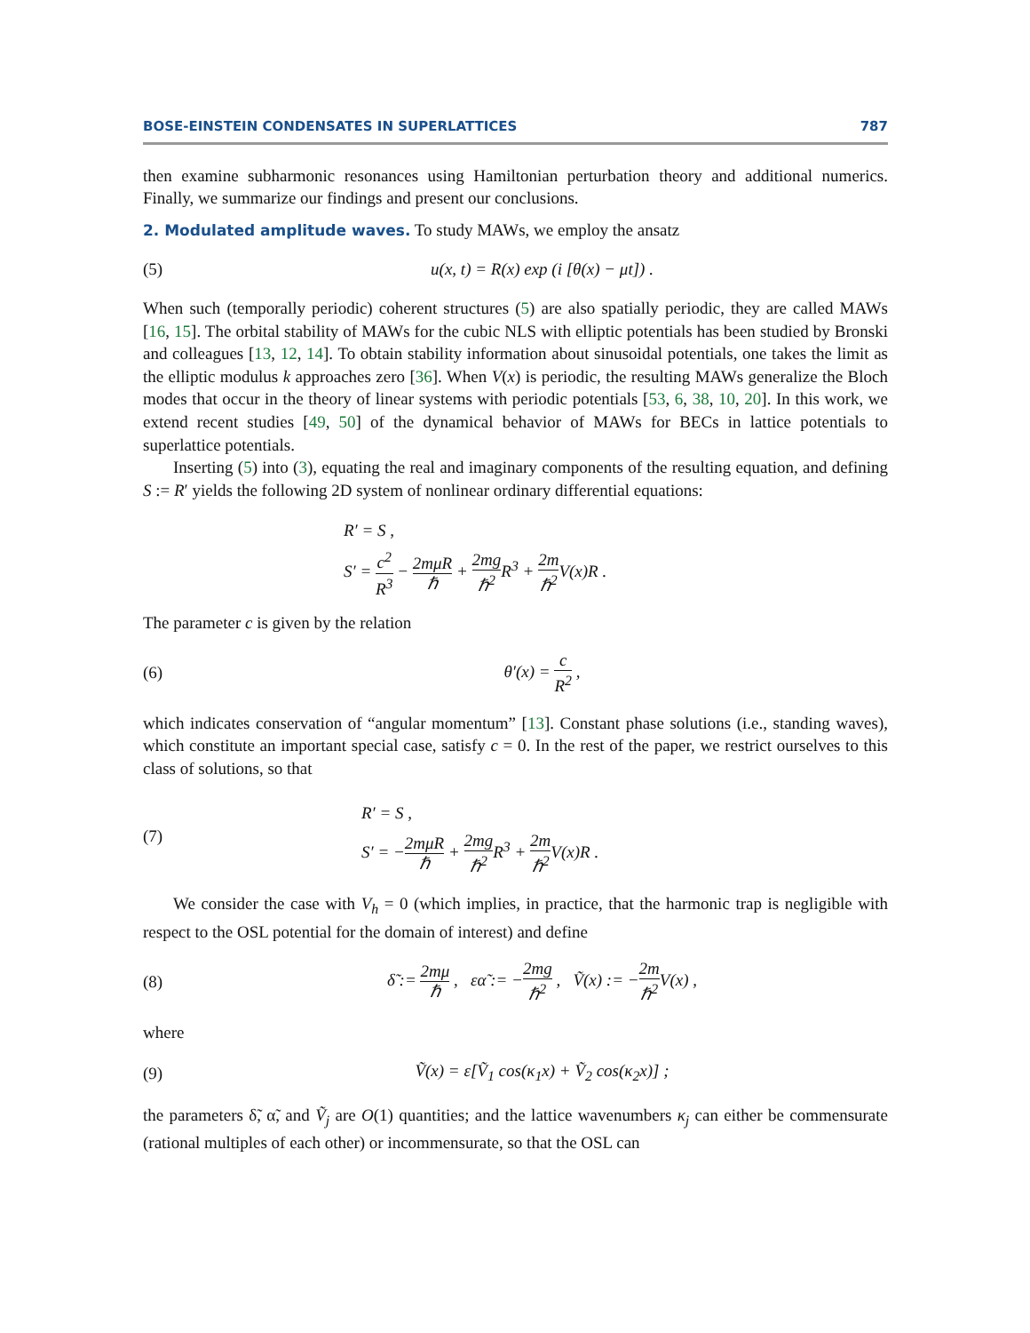BOSE-EINSTEIN CONDENSATES IN SUPERLATTICES 787
then examine subharmonic resonances using Hamiltonian perturbation theory and additional numerics. Finally, we summarize our findings and present our conclusions.
2. Modulated amplitude waves.
To study MAWs, we employ the ansatz
(5) u(x, t) = R(x) exp (i [θ(x) − μt]) .
When such (temporally periodic) coherent structures (5) are also spatially periodic, they are called MAWs [16, 15]. The orbital stability of MAWs for the cubic NLS with elliptic potentials has been studied by Bronski and colleagues [13, 12, 14]. To obtain stability information about sinusoidal potentials, one takes the limit as the elliptic modulus k approaches zero [36]. When V(x) is periodic, the resulting MAWs generalize the Bloch modes that occur in the theory of linear systems with periodic potentials [53, 6, 38, 10, 20]. In this work, we extend recent studies [49, 50] of the dynamical behavior of MAWs for BECs in lattice potentials to superlattice potentials.
Inserting (5) into (3), equating the real and imaginary components of the resulting equation, and defining S := R′ yields the following 2D system of nonlinear ordinary differential equations:
R′ = S ,
S′ = c<sup>2</sup> R<sup>3</sup> − 2mμR ℏ + 2mg ℏ<sup>2</sup> R<sup>3</sup> + 2m ℏ<sup>2</sup> V(x)R .
The parameter c is given by the relation
(6) θ′(x) = c R<sup>2</sup> ,
which indicates conservation of “angular momentum” [13]. Constant phase solutions (i.e., standing waves), which constitute an important special case, satisfy c = 0. In the rest of the paper, we restrict ourselves to this class of solutions, so that
(7) R′ = S ,
S′ = −2mμR ℏ + 2mg ℏ<sup>2</sup> R<sup>3</sup> + 2m ℏ<sup>2</sup> V(x)R .
We consider the case with V<sub>h</sub> = 0 (which implies, in practice, that the harmonic trap is negligible with respect to the OSL potential for the domain of interest) and define
(8) δ̃ := 2mμ ℏ , εα̃ := −2mg ℏ<sup>2</sup> , Ṽ(x) := −2m ℏ<sup>2</sup> V(x) ,
where
(9) Ṽ(x) = ε[Ṽ<sub>1</sub> cos(κ<sub>1</sub>x) + Ṽ<sub>2</sub> cos(κ<sub>2</sub>x)] ;
the parameters δ̃, α̃, and Ṽ<sub>j</sub> are O(1) quantities; and the lattice wavenumbers κ<sub>j</sub> can either be commensurate (rational multiples of each other) or incommensurate, so that the OSL can